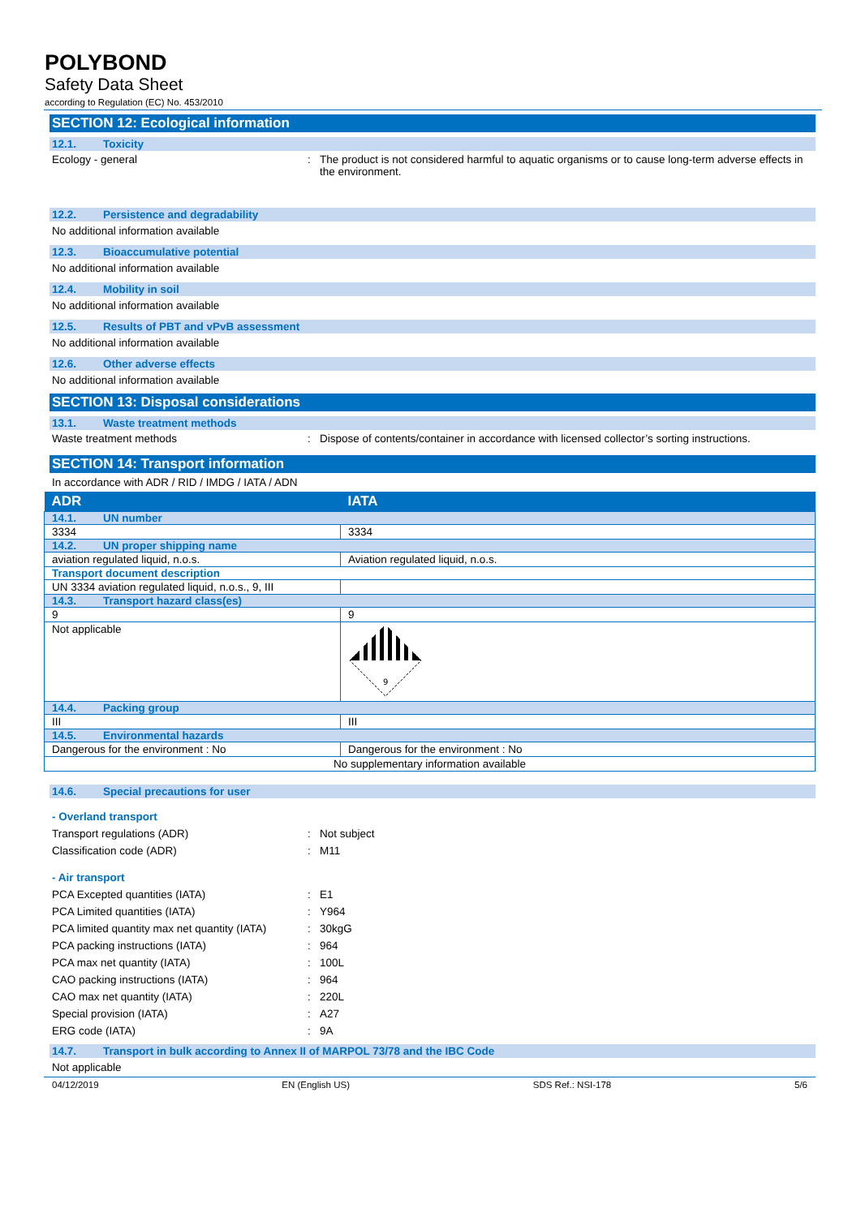POLYBOND
Safety Data Sheet
according to Regulation (EC) No. 453/2010
SECTION 12: Ecological information
12.1. Toxicity
Ecology - general : The product is not considered harmful to aquatic organisms or to cause long-term adverse effects in the environment.
12.2. Persistence and degradability
No additional information available
12.3. Bioaccumulative potential
No additional information available
12.4. Mobility in soil
No additional information available
12.5. Results of PBT and vPvB assessment
No additional information available
12.6. Other adverse effects
No additional information available
SECTION 13: Disposal considerations
13.1. Waste treatment methods
Waste treatment methods : Dispose of contents/container in accordance with licensed collector’s sorting instructions.
SECTION 14: Transport information
In accordance with ADR / RID / IMDG / IATA / ADN
| ADR | IATA |
| --- | --- |
| 14.1. UN number | |
| 3334 | 3334 |
| 14.2. UN proper shipping name | |
| aviation regulated liquid, n.o.s. | Aviation regulated liquid, n.o.s. |
| Transport document description | |
| UN 3334 aviation regulated liquid, n.o.s., 9, III | |
| 14.3. Transport hazard class(es) | |
| 9 | 9 |
| Not applicable | 9 |
| 14.4. Packing group | |
| III | III |
| 14.5. Environmental hazards | |
| Dangerous for the environment : No | Dangerous for the environment : No |
| No supplementary information available | |
14.6. Special precautions for user
- Overland transport
Transport regulations (ADR) : Not subject
Classification code (ADR) : M11
- Air transport
PCA Excepted quantities (IATA) : E1
PCA Limited quantities (IATA) : Y964
PCA limited quantity max net quantity (IATA)
: 30kgG
PCA packing instructions (IATA) : 964
PCA max net quantity (IATA) : 100L
CAO packing instructions (IATA) : 964
CAO max net quantity (IATA) : 220L
Special provision (IATA) : A27
ERG code (IATA) : 9A
14.7. Transport in bulk according to Annex II of MARPOL 73/78 and the IBC Code
Not applicable
04/12/2019 EN (English US) SDS Ref.: NSI-178 5/6